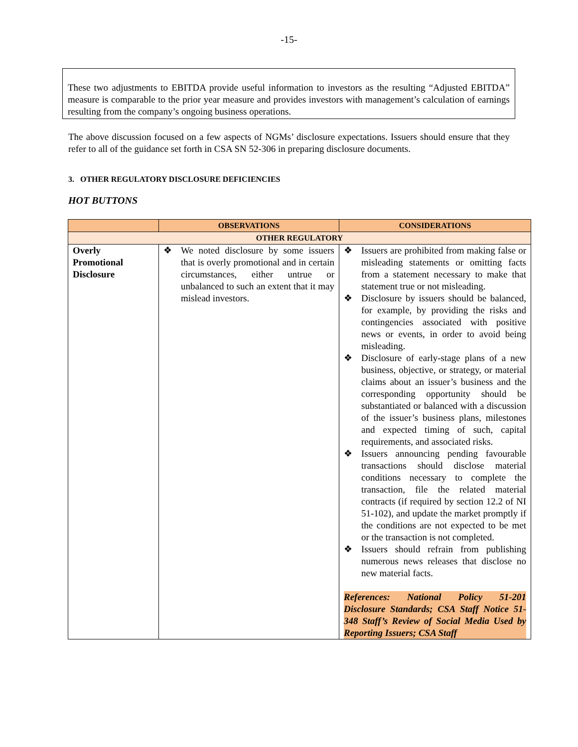-15-
These two adjustments to EBITDA provide useful information to investors as the resulting “Adjusted EBITDA” measure is comparable to the prior year measure and provides investors with management’s calculation of earnings resulting from the company’s ongoing business operations.
The above discussion focused on a few aspects of NGMs’ disclosure expectations. Issuers should ensure that they refer to all of the guidance set forth in CSA SN 52-306 in preparing disclosure documents.
3. OTHER REGULATORY DISCLOSURE DEFICIENCIES
HOT BUTTONS
| | OBSERVATIONS | CONSIDERATIONS |
| --- | --- | --- |
| OTHER REGULATORY | | |
| Overly Promotional Disclosure | ❖ We noted disclosure by some issuers that is overly promotional and in certain circumstances, either untrue or unbalanced to such an extent that it may mislead investors. | ❖ Issuers are prohibited from making false or misleading statements or omitting facts from a statement necessary to make that statement true or not misleading. ❖ Disclosure by issuers should be balanced, for example, by providing the risks and contingencies associated with positive news or events, in order to avoid being misleading. ❖ Disclosure of early-stage plans of a new business, objective, or strategy, or material claims about an issuer’s business and the corresponding opportunity should be substantiated or balanced with a discussion of the issuer’s business plans, milestones and expected timing of such, capital requirements, and associated risks. ❖ Issuers announcing pending favourable transactions should disclose material conditions necessary to complete the transaction, file the related material contracts (if required by section 12.2 of NI 51-102), and update the market promptly if the conditions are not expected to be met or the transaction is not completed. ❖ Issuers should refrain from publishing numerous news releases that disclose no new material facts. References: National Policy 51-201 Disclosure Standards; CSA Staff Notice 51-348 Staff’s Review of Social Media Used by Reporting Issuers; CSA Staff |